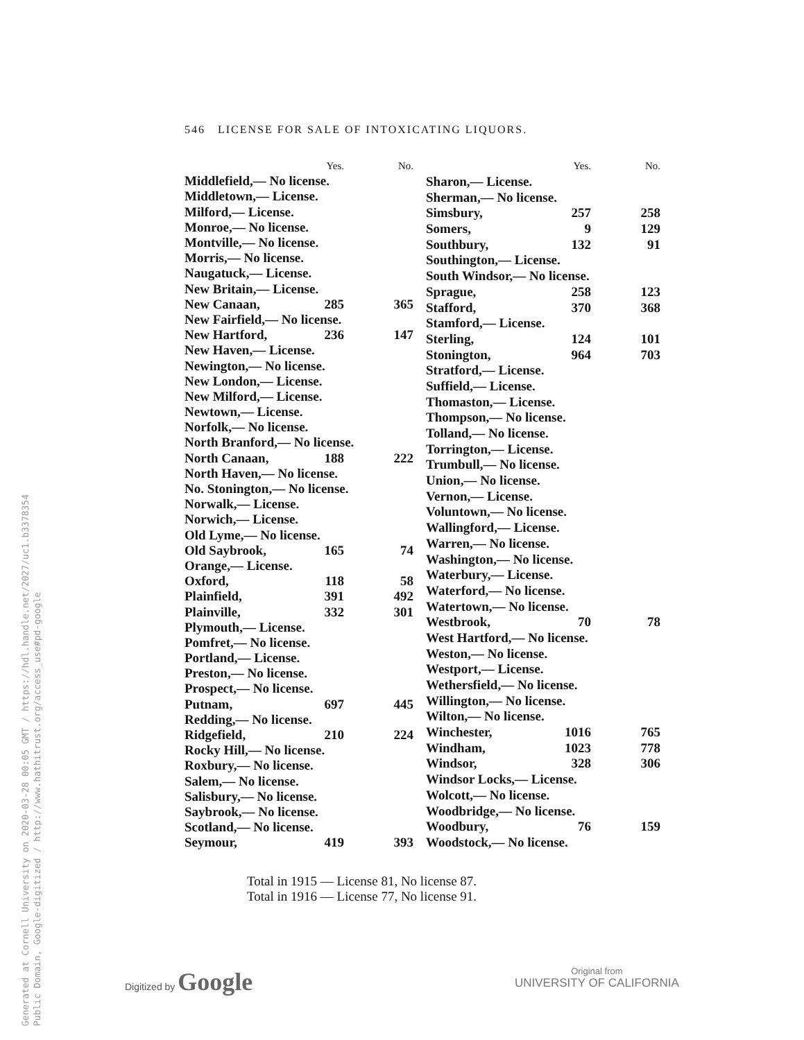546 LICENSE FOR SALE OF INTOXICATING LIQUORS.
| | Yes. | No. |
| --- | --- | --- |
| Middlefield,— No license. | | |
| Middletown,— License. | | |
| Milford,— License. | | |
| Monroe,— No license. | | |
| Montville,— No license. | | |
| Morris,— No license. | | |
| Naugatuck,— License. | | |
| New Britain,— License. | | |
| New Canaan, | 285 | 365 |
| New Fairfield,— No license. | | |
| New Hartford, | 236 | 147 |
| New Haven,— License. | | |
| Newington,— No license. | | |
| New London,— License. | | |
| New Milford,— License. | | |
| Newtown,— License. | | |
| Norfolk,— No license. | | |
| North Branford,— No license. | | |
| North Canaan, | 188 | 222 |
| North Haven,— No license. | | |
| No. Stonington,— No license. | | |
| Norwalk,— License. | | |
| Norwich,— License. | | |
| Old Lyme,— No license. | | |
| Old Saybrook, | 165 | 74 |
| Orange,— License. | | |
| Oxford, | 118 | 58 |
| Plainfield, | 391 | 492 |
| Plainville, | 332 | 301 |
| Plymouth,— License. | | |
| Pomfret,— No license. | | |
| Portland,— License. | | |
| Preston,— No license. | | |
| Prospect,— No license. | | |
| Putnam, | 697 | 445 |
| Redding,— No license. | | |
| Ridgefield, | 210 | 224 |
| Rocky Hill,— No license. | | |
| Roxbury,— No license. | | |
| Salem,— No license. | | |
| Salisbury,— No license. | | |
| Saybrook,— No license. | | |
| Scotland,— No license. | | |
| Seymour, | 419 | 393 |
| | Yes. | No. |
| --- | --- | --- |
| Sharon,— License. | | |
| Sherman,— No license. | | |
| Simsbury, | 257 | 258 |
| Somers, | 9 | 129 |
| Southbury, | 132 | 91 |
| Southington,— License. | | |
| South Windsor,— No license. | | |
| Sprague, | 258 | 123 |
| Stafford, | 370 | 368 |
| Stamford,— License. | | |
| Sterling, | 124 | 101 |
| Stonington, | 964 | 703 |
| Stratford,— License. | | |
| Suffield,— License. | | |
| Thomaston,— License. | | |
| Thompson,— No license. | | |
| Tolland,— No license. | | |
| Torrington,— License. | | |
| Trumbull,— No license. | | |
| Union,— No license. | | |
| Vernon,— License. | | |
| Voluntown,— No license. | | |
| Wallingford,— License. | | |
| Warren,— No license. | | |
| Washington,— No license. | | |
| Waterbury,— License. | | |
| Waterford,— No license. | | |
| Watertown,— No license. | | |
| Westbrook, | 70 | 78 |
| West Hartford,— No license. | | |
| Weston,— No license. | | |
| Westport,— License. | | |
| Wethersfield,— No license. | | |
| Willington,— No license. | | |
| Wilton,— No license. | | |
| Winchester, | 1016 | 765 |
| Windham, | 1023 | 778 |
| Windsor, | 328 | 306 |
| Windsor Locks,— License. | | |
| Wolcott,— No license. | | |
| Woodbridge,— No license. | | |
| Woodbury, | 76 | 159 |
| Woodstock,— No license. | | |
Total in 1915 — License 81, No license 87.
Total in 1916 — License 77, No license 91.
Generated at Cornell University on 2020-03-28 00:05 GMT / https://hdl.handle.net/2027/uc1.b3378354
Public Domain, Google-digitized / http://www.hathitrust.org/access_use#pd-google
Digitized by Google
Original from
UNIVERSITY OF CALIFORNIA